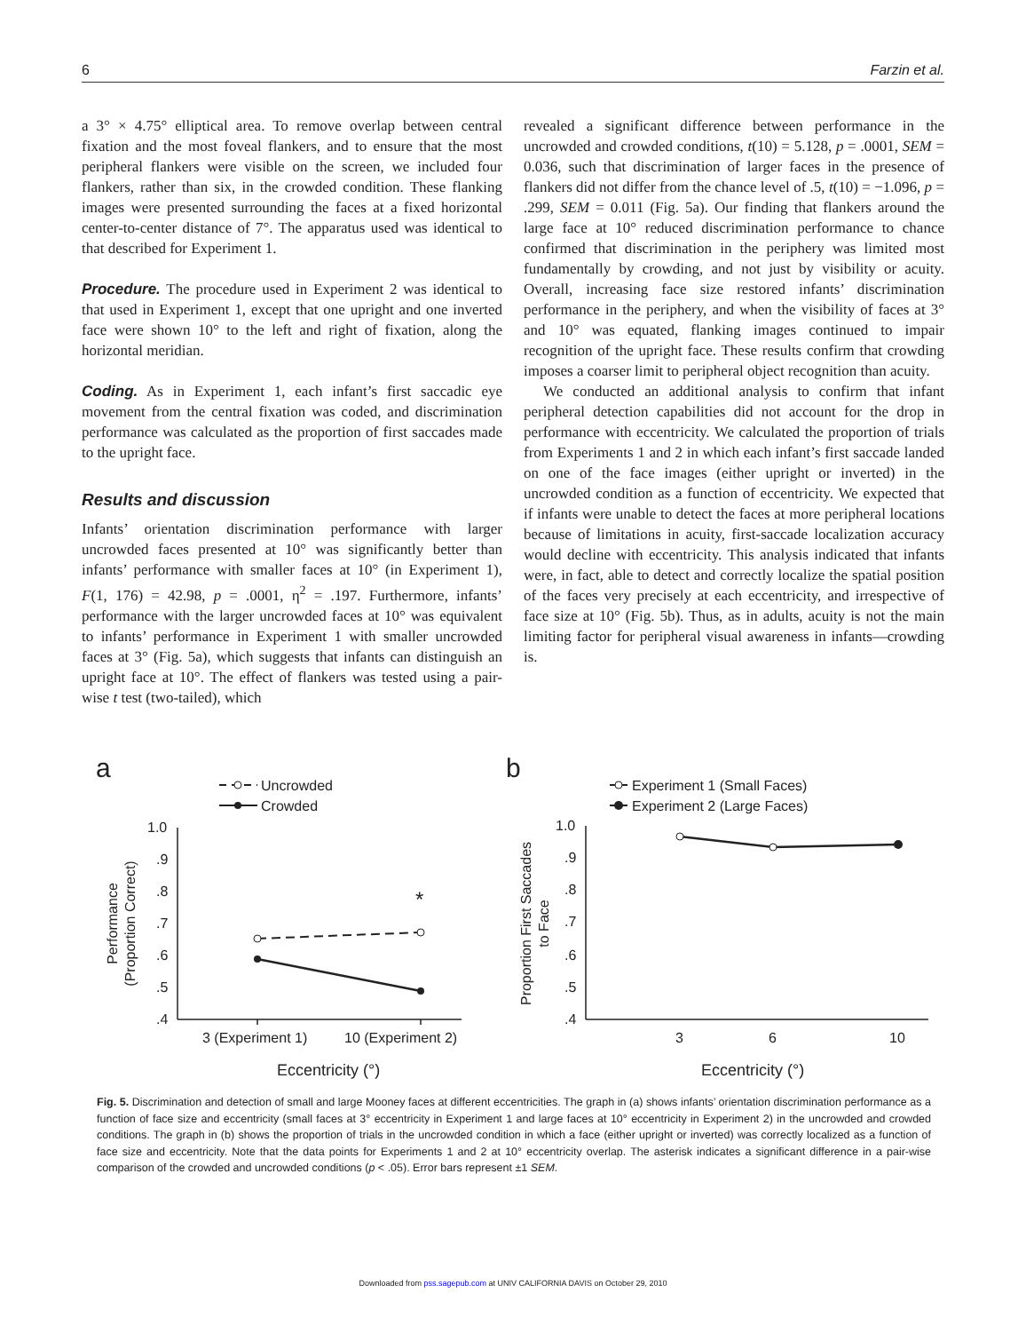6 Farzin et al.
a 3° × 4.75° elliptical area. To remove overlap between central fixation and the most foveal flankers, and to ensure that the most peripheral flankers were visible on the screen, we included four flankers, rather than six, in the crowded condition. These flanking images were presented surrounding the faces at a fixed horizontal center-to-center distance of 7°. The apparatus used was identical to that described for Experiment 1.
Procedure. The procedure used in Experiment 2 was identical to that used in Experiment 1, except that one upright and one inverted face were shown 10° to the left and right of fixation, along the horizontal meridian.
Coding. As in Experiment 1, each infant’s first saccadic eye movement from the central fixation was coded, and discrimination performance was calculated as the proportion of first saccades made to the upright face.
Results and discussion
Infants’ orientation discrimination performance with larger uncrowded faces presented at 10° was significantly better than infants’ performance with smaller faces at 10° (in Experiment 1), F(1, 176) = 42.98, p = .0001, η<sup>2</sup> = .197. Furthermore, infants’ performance with the larger uncrowded faces at 10° was equivalent to infants’ performance in Experiment 1 with smaller uncrowded faces at 3° (Fig. 5a), which suggests that infants can distinguish an upright face at 10°. The effect of flankers was tested using a pair-wise t test (two-tailed), which
revealed a significant difference between performance in the uncrowded and crowded conditions, t(10) = 5.128, p = .0001, SEM = 0.036, such that discrimination of larger faces in the presence of flankers did not differ from the chance level of .5, t(10) = −1.096, p = .299, SEM = 0.011 (Fig. 5a). Our finding that flankers around the large face at 10° reduced discrimination performance to chance confirmed that discrimination in the periphery was limited most fundamentally by crowding, and not just by visibility or acuity. Overall, increasing face size restored infants’ discrimination performance in the periphery, and when the visibility of faces at 3° and 10° was equated, flanking images continued to impair recognition of the upright face. These results confirm that crowding imposes a coarser limit to peripheral object recognition than acuity.
We conducted an additional analysis to confirm that infant peripheral detection capabilities did not account for the drop in performance with eccentricity. We calculated the proportion of trials from Experiments 1 and 2 in which each infant’s first saccade landed on one of the face images (either upright or inverted) in the uncrowded condition as a function of eccentricity. We expected that if infants were unable to detect the faces at more peripheral locations because of limitations in acuity, first-saccade localization accuracy would decline with eccentricity. This analysis indicated that infants were, in fact, able to detect and correctly localize the spatial position of the faces very precisely at each eccentricity, and irrespective of face size at 10° (Fig. 5b). Thus, as in adults, acuity is not the main limiting factor for peripheral visual awareness in infants—crowding is.
a
b
Uncrowded
Crowded
*
1.0
.9
.8
.7
.6
.5
.4
3 (Experiment 1)
10 (Experiment 2)
Eccentricity (°)
Performance
(Proportion Correct)
Experiment 1 (Small Faces)
Experiment 2 (Large Faces)
1.0
.9
.8
.7
.6
.5
.4
3
6
10
Eccentricity (°)
Proportion First Saccades
to Face
Fig. 5. Discrimination and detection of small and large Mooney faces at different eccentricities. The graph in (a) shows infants’ orientation discrimination performance as a function of face size and eccentricity (small faces at 3° eccentricity in Experiment 1 and large faces at 10° eccentricity in Experiment 2) in the uncrowded and crowded conditions. The graph in (b) shows the proportion of trials in the uncrowded condition in which a face (either upright or inverted) was correctly localized as a function of face size and eccentricity. Note that the data points for Experiments 1 and 2 at 10° eccentricity overlap. The asterisk indicates a significant difference in a pair-wise comparison of the crowded and uncrowded conditions (p < .05). Error bars represent ±1 SEM.
Downloaded from pss.sagepub.com at UNIV CALIFORNIA DAVIS on October 29, 2010